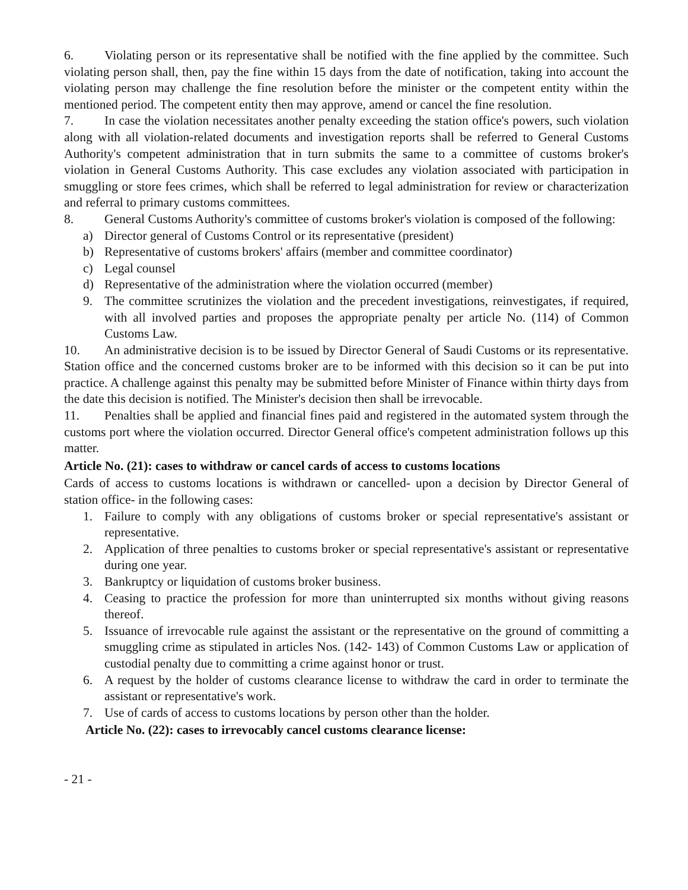6. Violating person or its representative shall be notified with the fine applied by the committee. Such violating person shall, then, pay the fine within 15 days from the date of notification, taking into account the violating person may challenge the fine resolution before the minister or the competent entity within the mentioned period. The competent entity then may approve, amend or cancel the fine resolution.
7. In case the violation necessitates another penalty exceeding the station office's powers, such violation along with all violation-related documents and investigation reports shall be referred to General Customs Authority's competent administration that in turn submits the same to a committee of customs broker's violation in General Customs Authority. This case excludes any violation associated with participation in smuggling or store fees crimes, which shall be referred to legal administration for review or characterization and referral to primary customs committees.
8. General Customs Authority's committee of customs broker's violation is composed of the following:
a) Director general of Customs Control or its representative (president)
b) Representative of customs brokers' affairs (member and committee coordinator)
c) Legal counsel
d) Representative of the administration where the violation occurred (member)
9. The committee scrutinizes the violation and the precedent investigations, reinvestigates, if required, with all involved parties and proposes the appropriate penalty per article No. (114) of Common Customs Law.
10. An administrative decision is to be issued by Director General of Saudi Customs or its representative. Station office and the concerned customs broker are to be informed with this decision so it can be put into practice. A challenge against this penalty may be submitted before Minister of Finance within thirty days from the date this decision is notified. The Minister's decision then shall be irrevocable.
11. Penalties shall be applied and financial fines paid and registered in the automated system through the customs port where the violation occurred. Director General office's competent administration follows up this matter.
Article No. (21): cases to withdraw or cancel cards of access to customs locations
Cards of access to customs locations is withdrawn or cancelled- upon a decision by Director General of station office- in the following cases:
1. Failure to comply with any obligations of customs broker or special representative's assistant or representative.
2. Application of three penalties to customs broker or special representative's assistant or representative during one year.
3. Bankruptcy or liquidation of customs broker business.
4. Ceasing to practice the profession for more than uninterrupted six months without giving reasons thereof.
5. Issuance of irrevocable rule against the assistant or the representative on the ground of committing a smuggling crime as stipulated in articles Nos. (142- 143) of Common Customs Law or application of custodial penalty due to committing a crime against honor or trust.
6. A request by the holder of customs clearance license to withdraw the card in order to terminate the assistant or representative's work.
7. Use of cards of access to customs locations by person other than the holder.
Article No. (22): cases to irrevocably cancel customs clearance license:
- 21 -